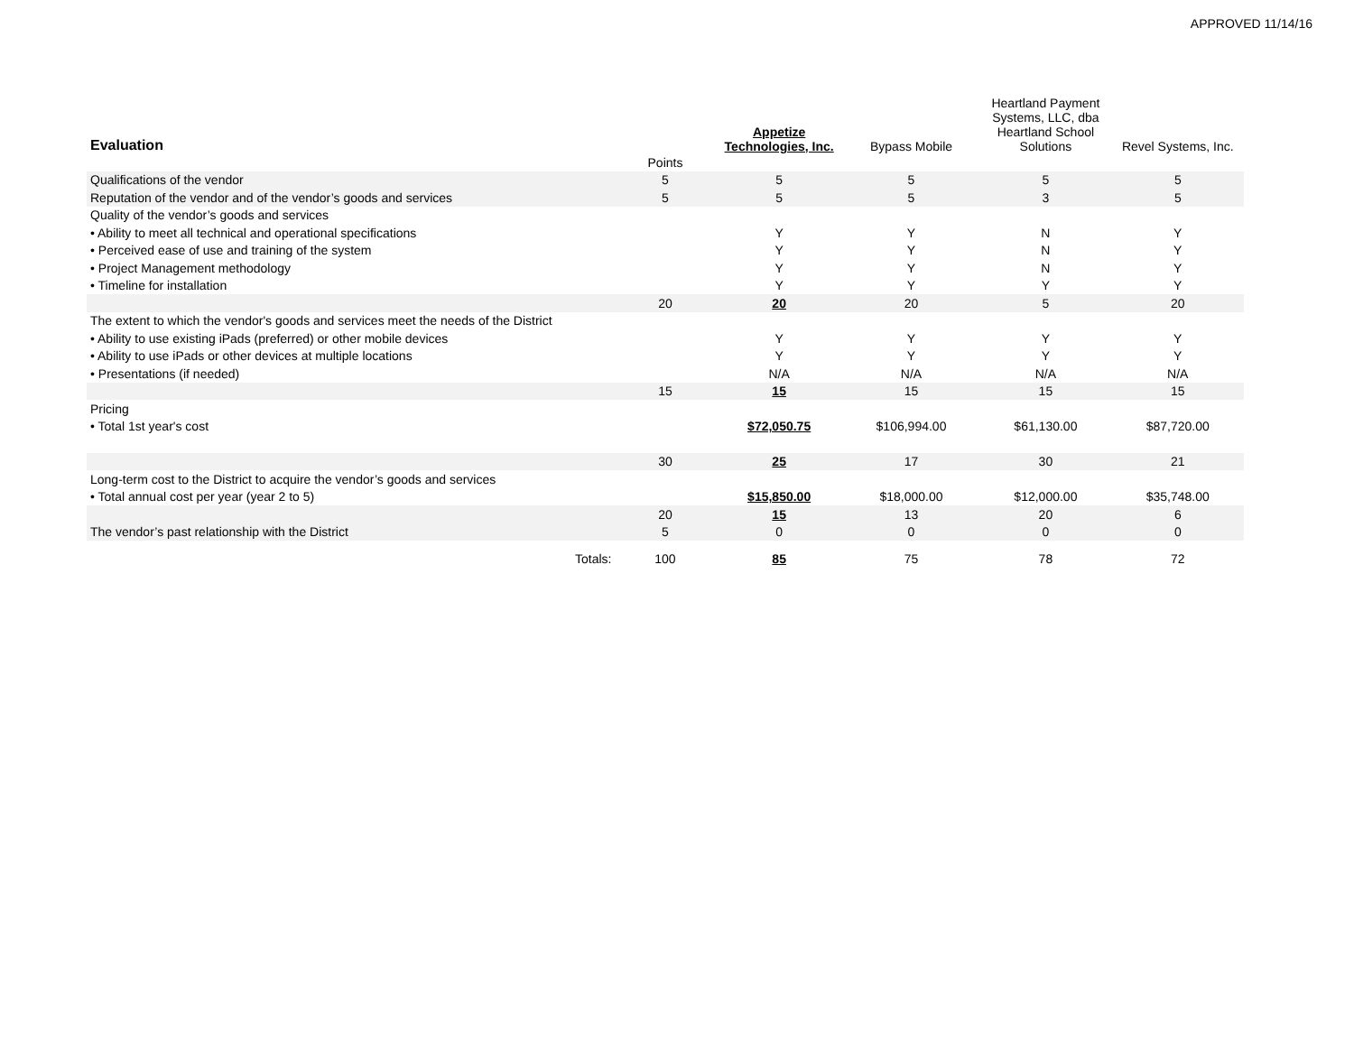APPROVED 11/14/16
| Evaluation | | Appetize Technologies, Inc. | Bypass Mobile | Heartland Payment Systems, LLC, dba Heartland School Solutions | Revel Systems, Inc. |
| --- | --- | --- | --- | --- | --- |
| | Points | | | | |
| Qualifications of the vendor | 5 | 5 | 5 | 5 | 5 |
| Reputation of the vendor and of the vendor’s goods and services | 5 | 5 | 5 | 3 | 5 |
| Quality of the vendor’s goods and services | | | | | |
| • Ability to meet all technical and operational specifications | | Y | Y | N | Y |
| • Perceived ease of use and training of the system | | Y | Y | N | Y |
| • Project Management methodology | | Y | Y | N | Y |
| • Timeline for installation | | Y | Y | Y | Y |
| | 20 | 20 | 20 | 5 | 20 |
| The extent to which the vendor's goods and services meet the needs of the District | | | | | |
| • Ability to use existing iPads (preferred) or other mobile devices | | Y | Y | Y | Y |
| • Ability to use iPads or other devices at multiple locations | | Y | Y | Y | Y |
| • Presentations (if needed) | | N/A | N/A | N/A | N/A |
| | 15 | 15 | 15 | 15 | 15 |
| Pricing | | | | | |
| • Total 1st year's cost | | $72,050.75 | $106,994.00 | $61,130.00 | $87,720.00 |
| | 30 | 25 | 17 | 30 | 21 |
| Long-term cost to the District to acquire the vendor’s goods and services | | | | | |
| • Total annual cost per year (year 2 to 5) | | $15,850.00 | $18,000.00 | $12,000.00 | $35,748.00 |
| | 20 | 15 | 13 | 20 | 6 |
| The vendor’s past relationship with the District | 5 | 0 | 0 | 0 | 0 |
| Totals: | 100 | 85 | 75 | 78 | 72 |